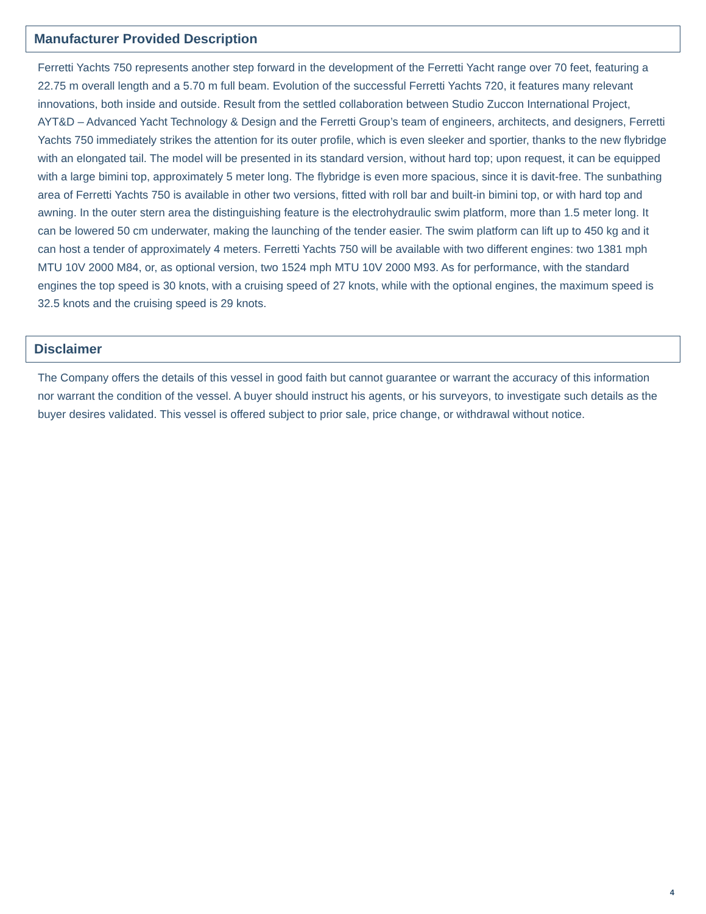Manufacturer Provided Description
Ferretti Yachts 750 represents another step forward in the development of the Ferretti Yacht range over 70 feet, featuring a 22.75 m overall length and a 5.70 m full beam. Evolution of the successful Ferretti Yachts 720, it features many relevant innovations, both inside and outside. Result from the settled collaboration between Studio Zuccon International Project, AYT&D – Advanced Yacht Technology & Design and the Ferretti Group’s team of engineers, architects, and designers, Ferretti Yachts 750 immediately strikes the attention for its outer profile, which is even sleeker and sportier, thanks to the new flybridge with an elongated tail. The model will be presented in its standard version, without hard top; upon request, it can be equipped with a large bimini top, approximately 5 meter long. The flybridge is even more spacious, since it is davit-free. The sunbathing area of Ferretti Yachts 750 is available in other two versions, fitted with roll bar and built-in bimini top, or with hard top and awning. In the outer stern area the distinguishing feature is the electrohydraulic swim platform, more than 1.5 meter long. It can be lowered 50 cm underwater, making the launching of the tender easier. The swim platform can lift up to 450 kg and it can host a tender of approximately 4 meters. Ferretti Yachts 750 will be available with two different engines: two 1381 mph MTU 10V 2000 M84, or, as optional version, two 1524 mph MTU 10V 2000 M93. As for performance, with the standard engines the top speed is 30 knots, with a cruising speed of 27 knots, while with the optional engines, the maximum speed is 32.5 knots and the cruising speed is 29 knots.
Disclaimer
The Company offers the details of this vessel in good faith but cannot guarantee or warrant the accuracy of this information nor warrant the condition of the vessel. A buyer should instruct his agents, or his surveyors, to investigate such details as the buyer desires validated. This vessel is offered subject to prior sale, price change, or withdrawal without notice.
4